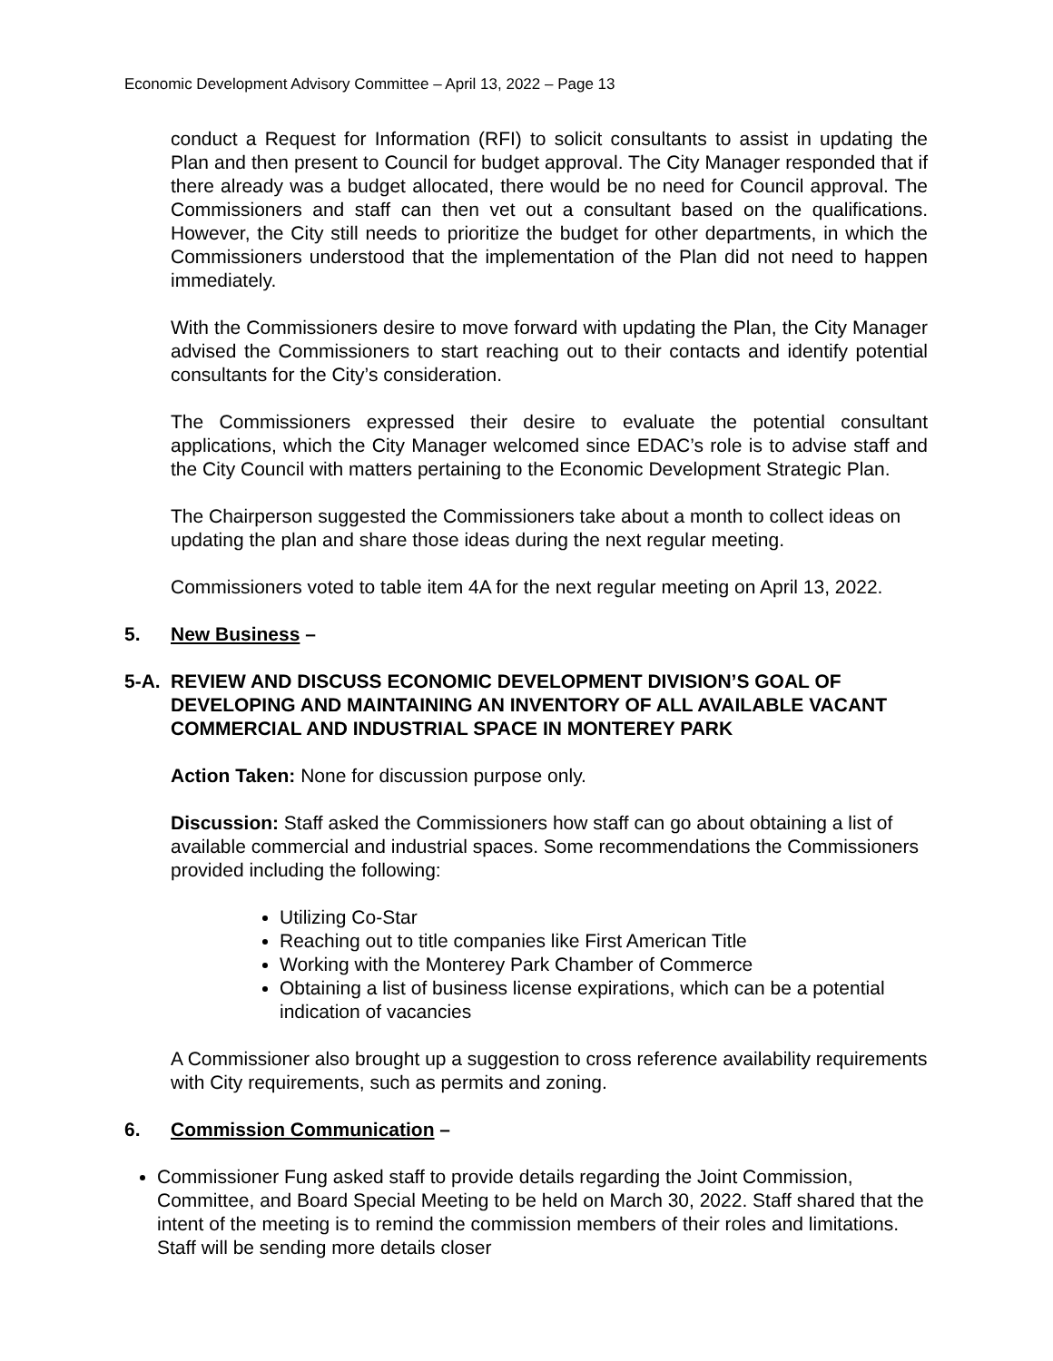Economic Development Advisory Committee – April 13, 2022 – Page 13
conduct a Request for Information (RFI) to solicit consultants to assist in updating the Plan and then present to Council for budget approval. The City Manager responded that if there already was a budget allocated, there would be no need for Council approval. The Commissioners and staff can then vet out a consultant based on the qualifications. However, the City still needs to prioritize the budget for other departments, in which the Commissioners understood that the implementation of the Plan did not need to happen immediately.
With the Commissioners desire to move forward with updating the Plan, the City Manager advised the Commissioners to start reaching out to their contacts and identify potential consultants for the City’s consideration.
The Commissioners expressed their desire to evaluate the potential consultant applications, which the City Manager welcomed since EDAC’s role is to advise staff and the City Council with matters pertaining to the Economic Development Strategic Plan.
The Chairperson suggested the Commissioners take about a month to collect ideas on updating the plan and share those ideas during the next regular meeting.
Commissioners voted to table item 4A for the next regular meeting on April 13, 2022.
5. New Business –
5-A. REVIEW AND DISCUSS ECONOMIC DEVELOPMENT DIVISION’S GOAL OF DEVELOPING AND MAINTAINING AN INVENTORY OF ALL AVAILABLE VACANT COMMERCIAL AND INDUSTRIAL SPACE IN MONTEREY PARK
Action Taken: None for discussion purpose only.
Discussion: Staff asked the Commissioners how staff can go about obtaining a list of available commercial and industrial spaces. Some recommendations the Commissioners provided including the following:
Utilizing Co-Star
Reaching out to title companies like First American Title
Working with the Monterey Park Chamber of Commerce
Obtaining a list of business license expirations, which can be a potential indication of vacancies
A Commissioner also brought up a suggestion to cross reference availability requirements with City requirements, such as permits and zoning.
6. Commission Communication –
Commissioner Fung asked staff to provide details regarding the Joint Commission, Committee, and Board Special Meeting to be held on March 30, 2022. Staff shared that the intent of the meeting is to remind the commission members of their roles and limitations. Staff will be sending more details closer